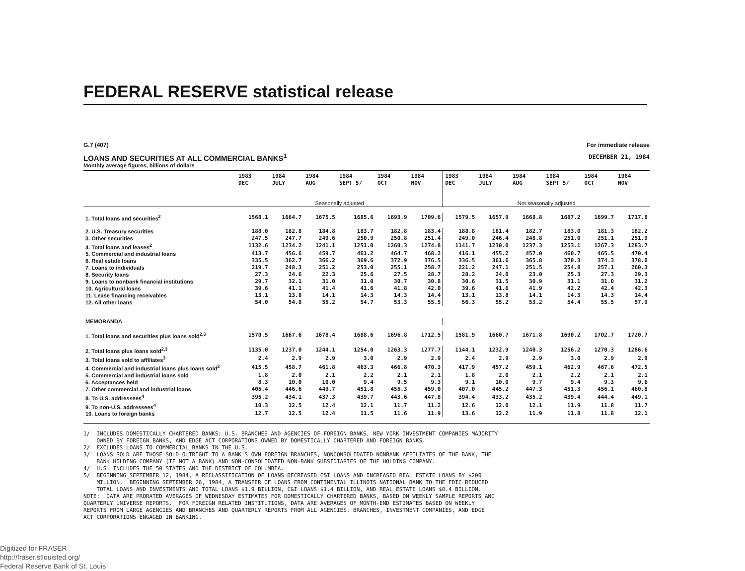FEDERAL RESERVE statistical release
G.7 (407) For immediate release
LOANS AND SECURITIES AT ALL COMMERCIAL BANKS<sup>1</sup>
DECEMBER 21, 1984
Monthly average figures, billions of dollars
| | 1983 DEC | 1984 JULY | 1984 AUG | 1984 SEPT 5/ | 1984 OCT | 1984 NOV | 1983 DEC | 1984 JULY | 1984 AUG | 1984 SEPT 5/ | 1984 OCT | 1984 NOV |
| --- | --- | --- | --- | --- | --- | --- | --- | --- | --- | --- | --- | --- |
| | Seasonally adjusted | | | | | | Not seasonally adjusted | | | | | |
| 1. Total loans and securities<sup>2</sup> | 1568.1 | 1664.7 | 1675.5 | 1685.6 | 1693.9 | 1709.6 | 1579.5 | 1657.9 | 1668.8 | 1687.2 | 1699.7 | 1717.8 |
| 2. U.S. Treasury securities | 188.0 | 182.8 | 184.8 | 183.7 | 182.8 | 183.4 | 188.8 | 181.4 | 182.7 | 183.0 | 181.3 | 182.2 |
| 3. Other securities | 247.5 | 247.7 | 249.6 | 250.9 | 250.8 | 251.4 | 249.0 | 246.4 | 248.8 | 251.0 | 251.1 | 251.9 |
| 4. Total loans and leases<sup>2</sup> | 1132.6 | 1234.2 | 1241.1 | 1251.0 | 1260.3 | 1274.8 | 1141.7 | 1230.0 | 1237.3 | 1253.1 | 1267.3 | 1283.7 |
| 5. Commercial and industrial loans | 413.7 | 456.6 | 459.7 | 461.2 | 464.7 | 468.2 | 416.1 | 455.2 | 457.0 | 460.7 | 465.5 | 470.4 |
| 6. Real estate loans | 335.5 | 362.7 | 366.2 | 369.6 | 372.9 | 376.5 | 336.5 | 361.6 | 365.8 | 370.3 | 374.3 | 378.0 |
| 7. Loans to individuals | 219.7 | 248.3 | 251.2 | 253.0 | 255.1 | 258.7 | 221.2 | 247.1 | 251.5 | 254.8 | 257.1 | 260.3 |
| 8. Security loans | 27.3 | 24.6 | 22.3 | 25.6 | 27.5 | 28.7 | 28.2 | 24.0 | 23.0 | 25.3 | 27.3 | 29.3 |
| 9. Loans to nonbank financial institutions | 29.7 | 32.1 | 31.0 | 31.0 | 30.7 | 30.8 | 30.6 | 31.5 | 30.9 | 31.1 | 31.0 | 31.2 |
| 10. Agricultural loans | 39.6 | 41.1 | 41.4 | 41.6 | 41.8 | 42.0 | 39.6 | 41.6 | 41.9 | 42.2 | 42.4 | 42.3 |
| 11. Lease financing receivables | 13.1 | 13.8 | 14.1 | 14.3 | 14.3 | 14.4 | 13.1 | 13.8 | 14.1 | 14.3 | 14.3 | 14.4 |
| 12. All other loans | 54.0 | 54.8 | 55.2 | 54.7 | 53.3 | 55.5 | 56.3 | 55.2 | 53.2 | 54.4 | 55.5 | 57.9 |
| MEMORANDA | | | | | | | | | | | | |
| 1. Total loans and securities plus loans sold<sup>2,3</sup> | 1570.5 | 1667.6 | 1678.4 | 1688.6 | 1696.8 | 1712.5 | 1581.9 | 1660.7 | 1671.8 | 1690.2 | 1702.7 | 1720.7 |
| 2. Total loans plus loans sold<sup>2,3</sup> | 1135.0 | 1237.0 | 1244.1 | 1254.0 | 1263.3 | 1277.7 | 1144.1 | 1232.9 | 1240.3 | 1256.2 | 1270.3 | 1286.6 |
| 3. Total loans sold to affiliates<sup>3</sup> | 2.4 | 2.9 | 2.9 | 3.0 | 2.9 | 2.9 | 2.4 | 2.9 | 2.9 | 3.0 | 2.9 | 2.9 |
| 4. Commercial and industrial loans plus loans sold<sup>3</sup> | 415.5 | 458.7 | 461.8 | 463.3 | 466.8 | 470.3 | 417.9 | 457.2 | 459.1 | 462.9 | 467.6 | 472.5 |
| 5. Commercial and industrial loans sold | 1.8 | 2.0 | 2.1 | 2.2 | 2.1 | 2.1 | 1.8 | 2.0 | 2.1 | 2.2 | 2.1 | 2.1 |
| 6. Acceptances held | 8.3 | 10.0 | 10.0 | 9.4 | 9.5 | 9.3 | 9.1 | 10.0 | 9.7 | 9.4 | 9.3 | 9.6 |
| 7. Other commercial and industrial loans | 405.4 | 446.6 | 449.7 | 451.8 | 455.3 | 459.0 | 407.0 | 445.2 | 447.3 | 451.3 | 456.1 | 460.8 |
| 8. To U.S. addressees<sup>4</sup> | 395.2 | 434.1 | 437.3 | 439.7 | 443.6 | 447.8 | 394.4 | 433.2 | 435.2 | 439.4 | 444.4 | 449.1 |
| 9. To non-U.S. addressees<sup>4</sup> | 10.3 | 12.5 | 12.4 | 12.1 | 11.7 | 11.2 | 12.6 | 12.0 | 12.1 | 11.9 | 11.8 | 11.7 |
| 10. Loans to foreign banks | 12.7 | 12.5 | 12.4 | 11.5 | 11.6 | 11.9 | 13.6 | 12.2 | 11.9 | 11.8 | 11.8 | 12.1 |
1/ INCLUDES DOMESTICALLY CHARTERED BANKS; U.S. BRANCHES AND AGENCIES OF FOREIGN BANKS, NEW YORK INVESTMENT COMPANIES MAJORITY OWNED BY FOREIGN BANKS, AND EDGE ACT CORPORATIONS OWNED BY DOMESTICALLY CHARTERED AND FOREIGN BANKS. 2/ EXCLUDES LOANS TO COMMERCIAL BANKS IN THE U.S. 3/ LOANS SOLD ARE THOSE SOLD OUTRIGHT TO A BANK'S OWN FOREIGN BRANCHES, NONCONSOLIDATED NONBANK AFFILIATES OF THE BANK, THE BANK HOLDING COMPANY (IF NOT A BANK) AND NON-CONSOLIDATED NON-BANK SUBSIDIARIES OF THE HOLDING COMPANY. 4/ U.S. INCLUDES THE 50 STATES AND THE DISTRICT OF COLUMBIA. 5/ BEGINNING SEPTEMBER 12, 1984, A RECLASSIFICATION OF LOANS DECREASED C&I LOANS AND INCREASED REAL ESTATE LOANS BY $200 MILLION. BEGINNING SEPTEMBER 26, 1984, A TRANSFER OF LOANS FROM CONTINENTAL ILLINOIS NATIONAL BANK TO THE FDIC REDUCED TOTAL LOANS AND INVESTMENTS AND TOTAL LOANS $1.9 BILLION, C&I LOANS $1.4 BILLION, AND REAL ESTATE LOANS $0.4 BILLION. NOTE: DATA ARE PRORATED AVERAGES OF WEDNESDAY ESTIMATES FOR DOMESTICALLY CHARTERED BANKS, BASED ON WEEKLY SAMPLE REPORTS AND QUARTERLY UNIVERSE REPORTS. FOR FOREIGN RELATED INSTITUTIONS, DATA ARE AVERAGES OF MONTH-END ESTIMATES BASED ON WEEKLY REPORTS FROM LARGE AGENCIES AND BRANCHES AND QUARTERLY REPORTS FROM ALL AGENCIES, BRANCHES, INVESTMENT COMPANIES, AND EDGE ACT CORPORATIONS ENGAGED IN BANKING.
Digitized for FRASER
http://fraser.stlouisfed.org/
Federal Reserve Bank of St. Louis